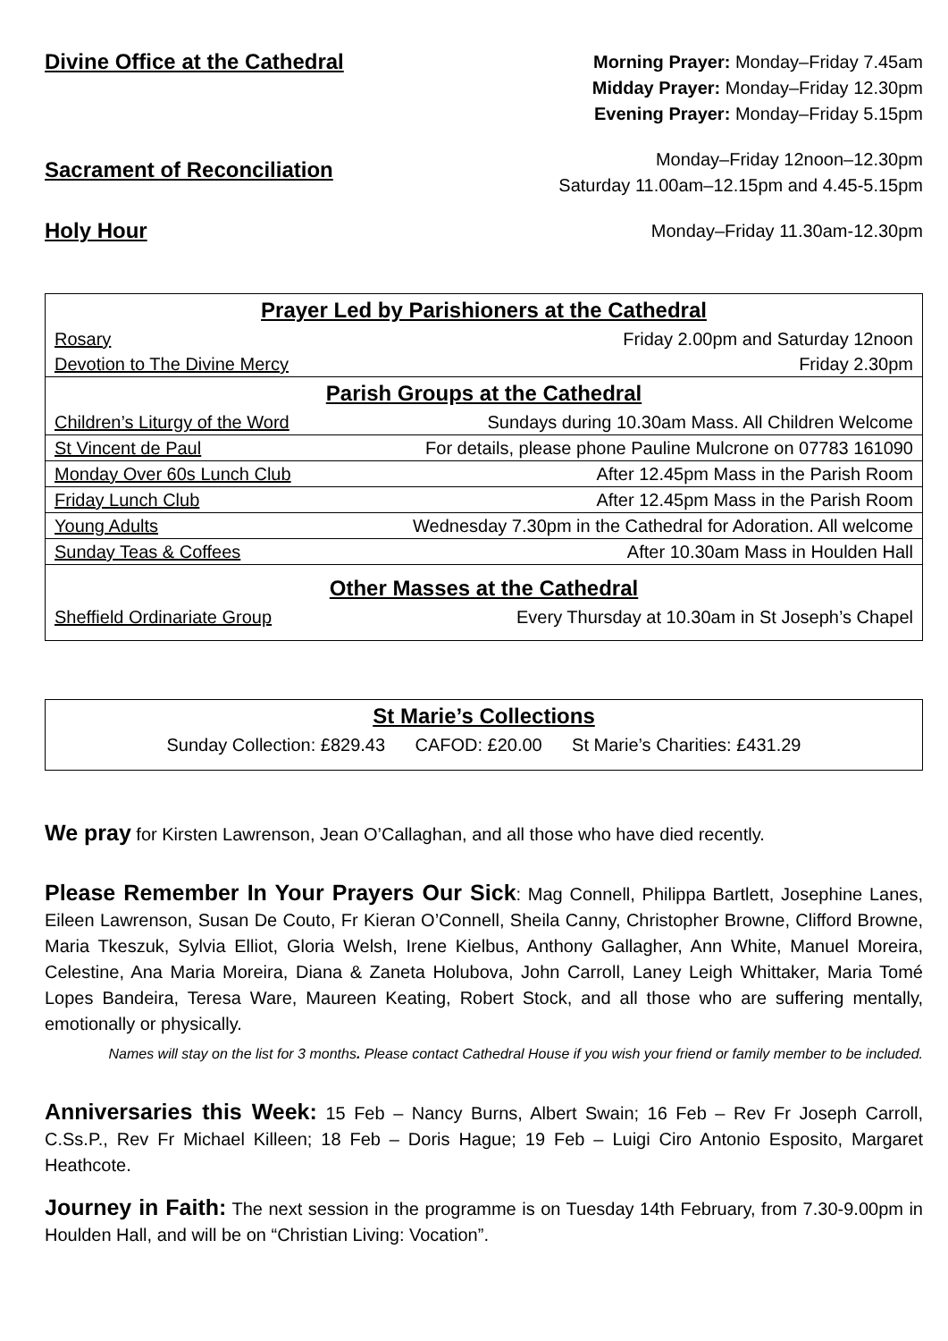Divine Office at the Cathedral
Morning Prayer: Monday–Friday 7.45am
Midday Prayer: Monday–Friday 12.30pm
Evening Prayer: Monday–Friday 5.15pm
Sacrament of Reconciliation
Monday–Friday 12noon–12.30pm
Saturday 11.00am–12.15pm and 4.45-5.15pm
Holy Hour
Monday–Friday 11.30am-12.30pm
| Prayer Led by Parishioners at the Cathedral | |
| --- | --- |
| Rosary | Friday 2.00pm and Saturday 12noon |
| Devotion to The Divine Mercy | Friday 2.30pm |
| Parish Groups at the Cathedral | |
| Children’s Liturgy of the Word | Sundays during 10.30am Mass. All Children Welcome |
| St Vincent de Paul | For details, please phone Pauline Mulcrone on 07783 161090 |
| Monday Over 60s Lunch Club | After 12.45pm Mass in the Parish Room |
| Friday Lunch Club | After 12.45pm Mass in the Parish Room |
| Young Adults | Wednesday 7.30pm in the Cathedral for Adoration. All welcome |
| Sunday Teas & Coffees | After 10.30am Mass in Houlden Hall |
| Other Masses at the Cathedral | |
| Sheffield Ordinariate Group | Every Thursday at 10.30am in St Joseph’s Chapel |
| St Marie’s Collections |
| --- |
| Sunday Collection: £829.43 CAFOD: £20.00 St Marie’s Charities: £431.29 |
We pray for Kirsten Lawrenson, Jean O’Callaghan, and all those who have died recently.
Please Remember In Your Prayers Our Sick: Mag Connell, Philippa Bartlett, Josephine Lanes, Eileen Lawrenson, Susan De Couto, Fr Kieran O’Connell, Sheila Canny, Christopher Browne, Clifford Browne, Maria Tkeszuk, Sylvia Elliot, Gloria Welsh, Irene Kielbus, Anthony Gallagher, Ann White, Manuel Moreira, Celestine, Ana Maria Moreira, Diana & Zaneta Holubova, John Carroll, Laney Leigh Whittaker, Maria Tomé Lopes Bandeira, Teresa Ware, Maureen Keating, Robert Stock, and all those who are suffering mentally, emotionally or physically.
Names will stay on the list for 3 months. Please contact Cathedral House if you wish your friend or family member to be included.
Anniversaries this Week: 15 Feb – Nancy Burns, Albert Swain; 16 Feb – Rev Fr Joseph Carroll, C.Ss.P., Rev Fr Michael Killeen; 18 Feb – Doris Hague; 19 Feb – Luigi Ciro Antonio Esposito, Margaret Heathcote.
Journey in Faith: The next session in the programme is on Tuesday 14th February, from 7.30-9.00pm in Houlden Hall, and will be on “Christian Living: Vocation”.